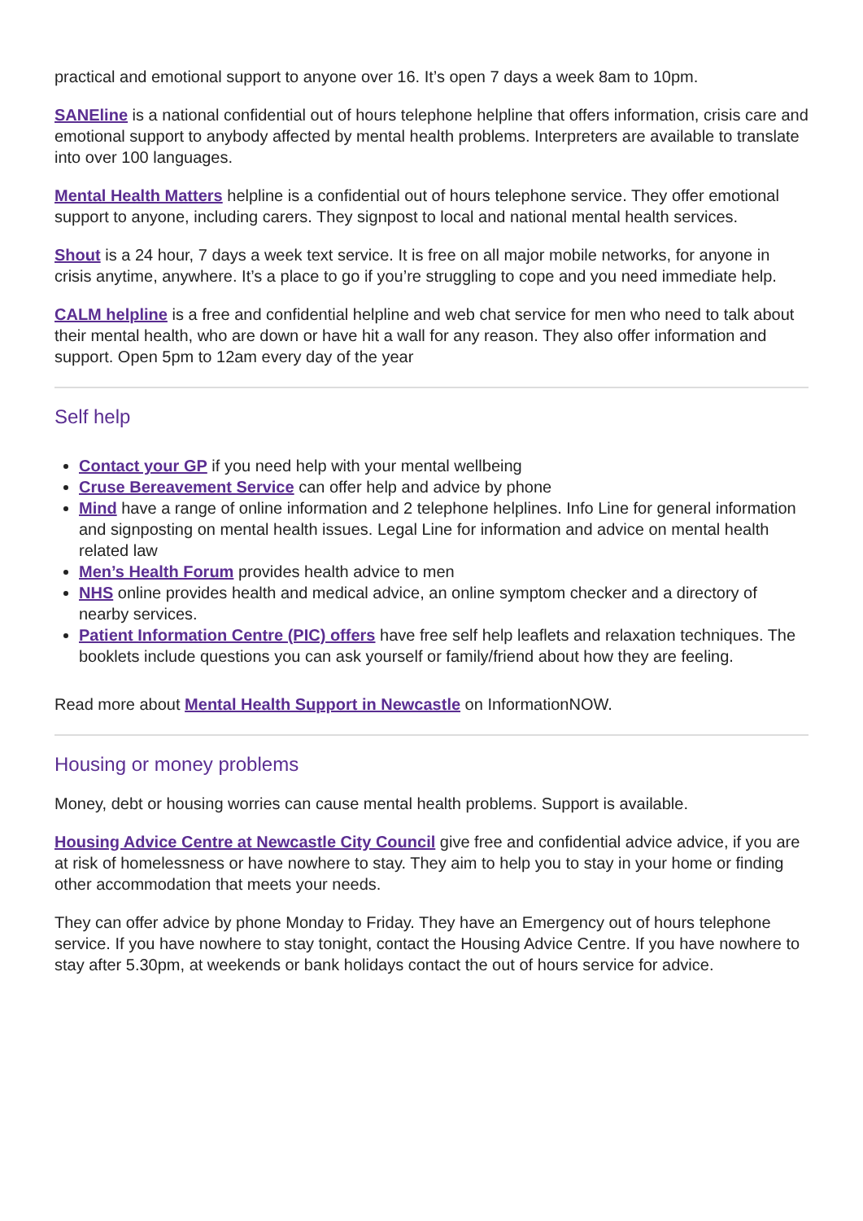practical and emotional support to anyone over 16. It’s open 7 days a week 8am to 10pm.
SANEline is a national confidential out of hours telephone helpline that offers information, crisis care and emotional support to anybody affected by mental health problems. Interpreters are available to translate into over 100 languages.
Mental Health Matters helpline is a confidential out of hours telephone service. They offer emotional support to anyone, including carers. They signpost to local and national mental health services.
Shout is a 24 hour, 7 days a week text service. It is free on all major mobile networks, for anyone in crisis anytime, anywhere. It’s a place to go if you’re struggling to cope and you need immediate help.
CALM helpline is a free and confidential helpline and web chat service for men who need to talk about their mental health, who are down or have hit a wall for any reason. They also offer information and support. Open 5pm to 12am every day of the year
Self help
Contact your GP if you need help with your mental wellbeing
Cruse Bereavement Service can offer help and advice by phone
Mind have a range of online information and 2 telephone helplines. Info Line for general information and signposting on mental health issues. Legal Line for information and advice on mental health related law
Men’s Health Forum provides health advice to men
NHS online provides health and medical advice, an online symptom checker and a directory of nearby services.
Patient Information Centre (PIC) offers have free self help leaflets and relaxation techniques. The booklets include questions you can ask yourself or family/friend about how they are feeling.
Read more about Mental Health Support in Newcastle on InformationNOW.
Housing or money problems
Money, debt or housing worries can cause mental health problems. Support is available.
Housing Advice Centre at Newcastle City Council give free and confidential advice advice, if you are at risk of homelessness or have nowhere to stay. They aim to help you to stay in your home or finding other accommodation that meets your needs.
They can offer advice by phone Monday to Friday. They have an Emergency out of hours telephone service. If you have nowhere to stay tonight, contact the Housing Advice Centre. If you have nowhere to stay after 5.30pm, at weekends or bank holidays contact the out of hours service for advice.